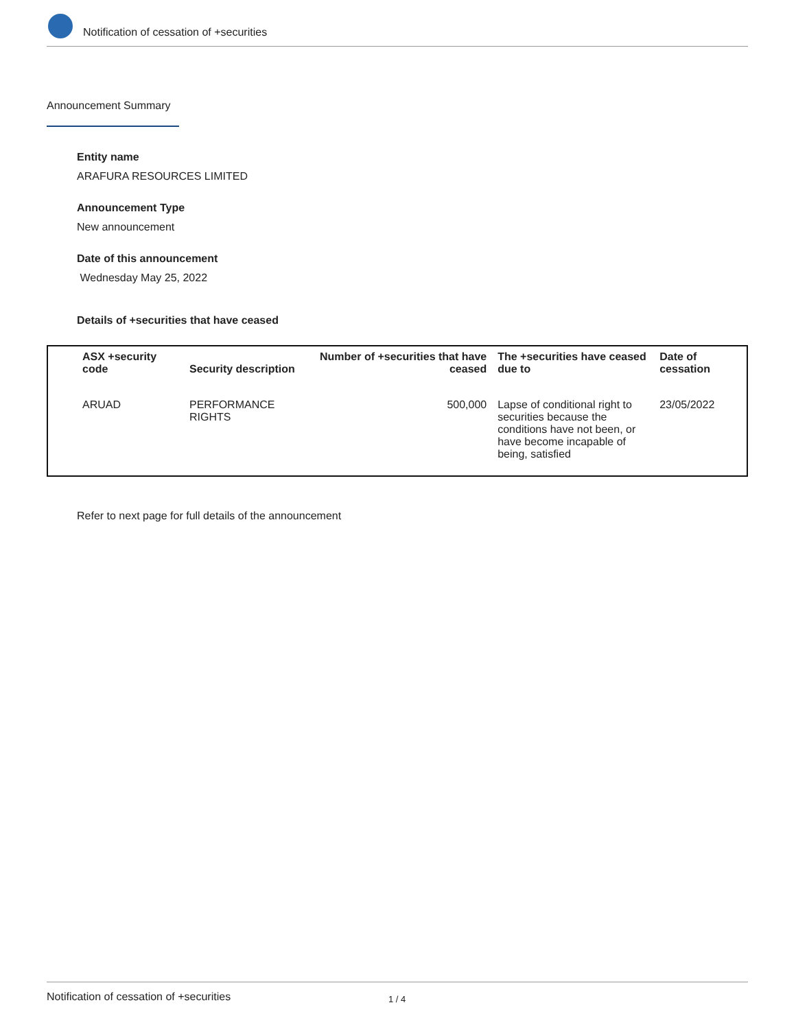Notification of cessation of +securities
Announcement Summary
Entity name
ARAFURA RESOURCES LIMITED
Announcement Type
New announcement
Date of this announcement
Wednesday May 25, 2022
Details of +securities that have ceased
| ASX +security code | Security description | Number of +securities that have ceased | The +securities have ceased due to | Date of cessation |
| --- | --- | --- | --- | --- |
| ARUAD | PERFORMANCE RIGHTS | 500,000 | Lapse of conditional right to securities because the conditions have not been, or have become incapable of being, satisfied | 23/05/2022 |
Refer to next page for full details of the announcement
Notification of cessation of +securities 1 / 4